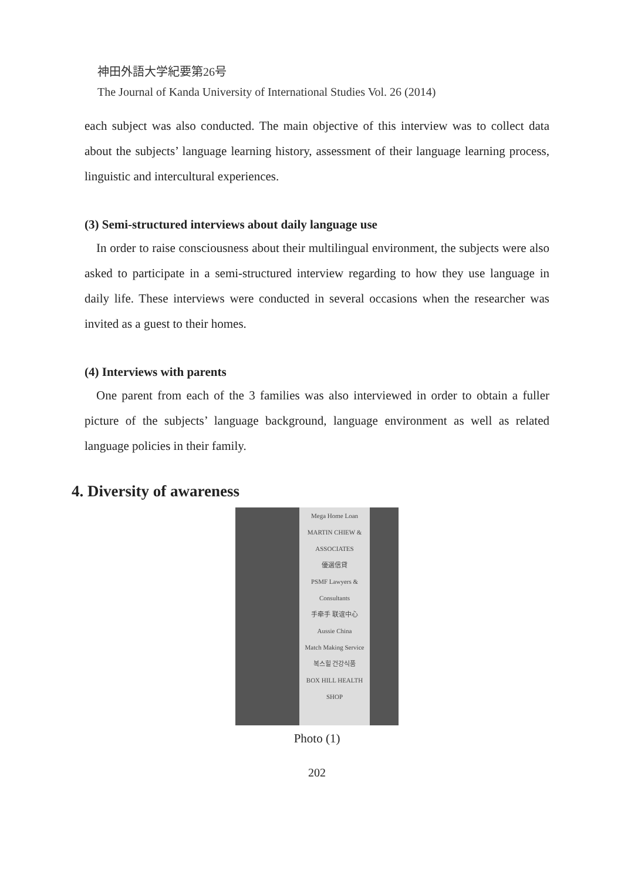神田外語大学紀要第26号
The Journal of Kanda University of International Studies Vol. 26 (2014)
each subject was also conducted. The main objective of this interview was to collect data about the subjects’ language learning history, assessment of their language learning process, linguistic and intercultural experiences.
(3) Semi-structured interviews about daily language use
In order to raise consciousness about their multilingual environment, the subjects were also asked to participate in a semi-structured interview regarding to how they use language in daily life. These interviews were conducted in several occasions when the researcher was invited as a guest to their homes.
(4) Interviews with parents
One parent from each of the 3 families was also interviewed in order to obtain a fuller picture of the subjects’ language background, language environment as well as related language policies in their family.
4. Diversity of awareness
Mega Home Loan
MARTIN CHIEW & ASSOCIATES
優選信貸
PSMF Lawyers & Consultants
手牵手 联谊中心
Aussie China
Match Making Service
복스힐 건강식품
BOX HILL HEALTH SHOP
Photo (1)
202